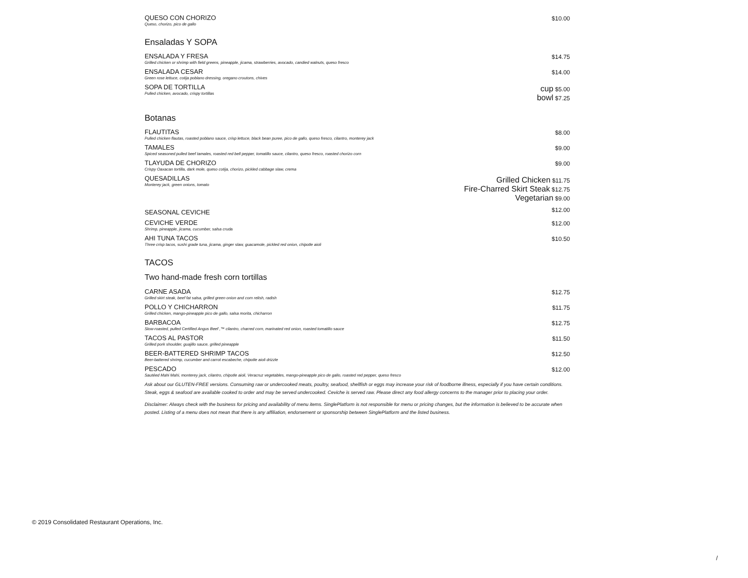QUESO CON CHORIZO
Queso, chorizo, pico de gallo
$10.00
Ensaladas Y SOPA
ENSALADA Y FRESA
Grilled chicken or shrimp with field greens, pineapple, jicama, strawberries, avocado, candied walnuts, queso fresco
$14.75
ENSALADA CESAR
Green rose lettuce, cotija poblano dressing, oregano croutons, chives
$14.00
SOPA DE TORTILLA
Pulled chicken, avocado, crispy tortillas
cup $5.00
bowl $7.25
Botanas
FLAUTITAS
Pulled chicken flautas, roasted poblano sauce, crisp lettuce, black bean puree, pico de gallo, queso fresco, cilantro, monterey jack
$8.00
TAMALES
Spiced seasoned pulled beef tamales, roasted red bell pepper, tomatillo sauce, cilantro, queso fresco, roasted chorizo corn
$9.00
TLAYUDA DE CHORIZO
Crispy Oaxacan tortilla, dark mole, queso cotija, chorizo, pickled cabbage slaw, crema
$9.00
QUESADILLAS
Monterey jack, green onions, tomato
Grilled Chicken $11.75
Fire-Charred Skirt Steak $12.75
Vegetarian $9.00
SEASONAL CEVICHE
$12.00
CEVICHE VERDE
Shrimp, pineapple, jicama, cucumber, salsa cruda
$12.00
AHI TUNA TACOS
Three crisp tacos, sushi grade tuna, jicama, ginger slaw, guacamole, pickled red onion, chipotle aioli
$10.50
TACOS
Two hand-made fresh corn tortillas
CARNE ASADA
Grilled skirt steak, beef fat salsa, grilled green onion and corn relish, radish
$12.75
POLLO Y CHICHARRON
Grilled chicken, mango-pineapple pico de gallo, salsa morita, chicharron
$11.75
BARBACOA
Slow-roasted, pulled Certified Angus Beef ,™ cilantro, charred corn, marinated red onion, roasted tomatillo sauce
$12.75
TACOS AL PASTOR
Grilled pork shoulder, guajillo sauce, grilled pineapple
$11.50
BEER-BATTERED SHRIMP TACOS
Beer-battered shrimp, cucumber and carrot escabeche, chipotle aioli drizzle
$12.50
PESCADO
Sautéed Mahi Mahi, monterey jack, cilantro, chipotle aioli, Veracruz vegetables, mango-pineapple pico de gallo, roasted red pepper, queso fresco
$12.00
Ask about our GLUTEN-FREE versions. Consuming raw or undercooked meats, poultry, seafood, shellfish or eggs may increase your risk of foodborne illness, especially if you have certain conditions. Steak, eggs & seafood are available cooked to order and may be served undercooked. Ceviche is served raw. Please direct any food allergy concerns to the manager prior to placing your order.
Disclaimer: Always check with the business for pricing and availability of menu items. SinglePlatform is not responsible for menu or pricing changes, but the information is believed to be accurate when posted. Listing of a menu does not mean that there is any affiliation, endorsement or sponsorship between SinglePlatform and the listed business.
© 2019 Consolidated Restaurant Operations, Inc.
/